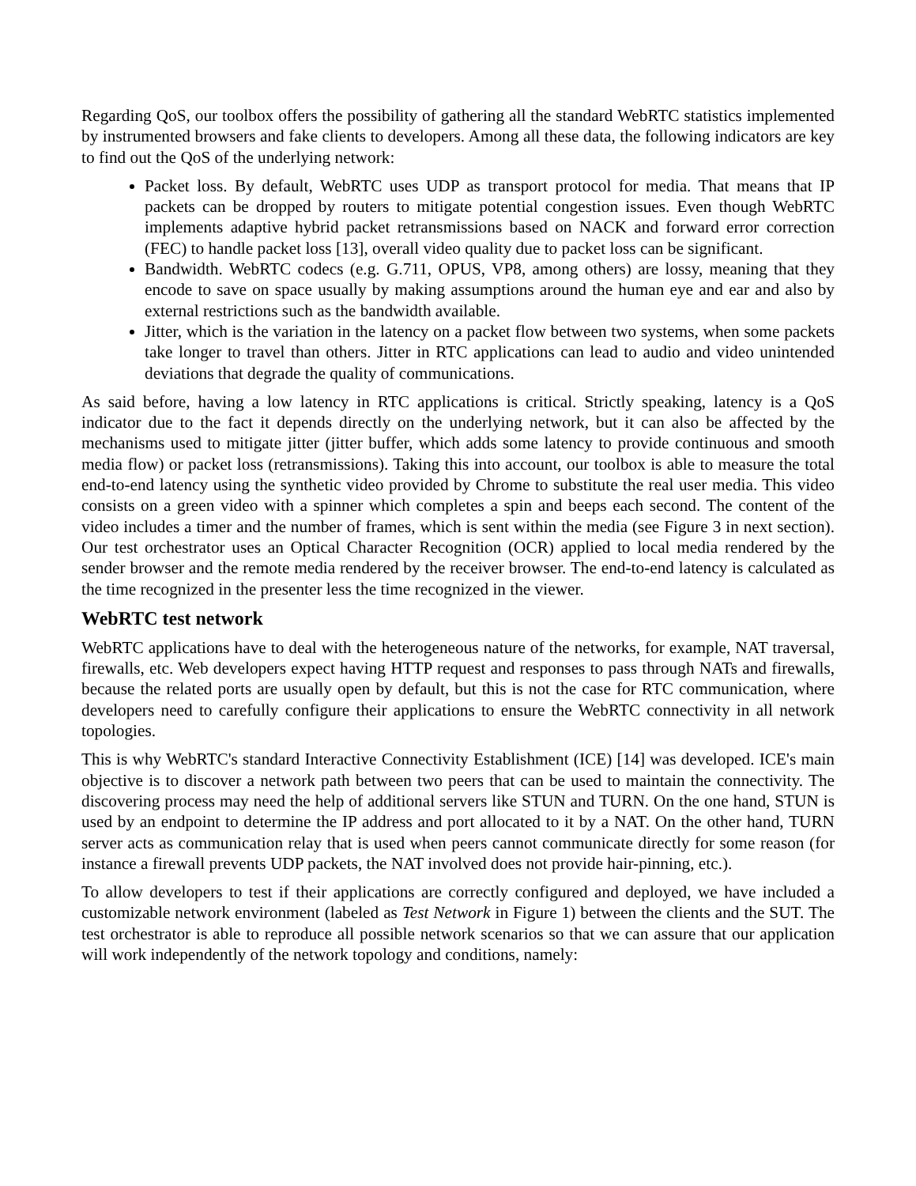Regarding QoS, our toolbox offers the possibility of gathering all the standard WebRTC statistics implemented by instrumented browsers and fake clients to developers. Among all these data, the following indicators are key to find out the QoS of the underlying network:
Packet loss. By default, WebRTC uses UDP as transport protocol for media. That means that IP packets can be dropped by routers to mitigate potential congestion issues. Even though WebRTC implements adaptive hybrid packet retransmissions based on NACK and forward error correction (FEC) to handle packet loss [13], overall video quality due to packet loss can be significant.
Bandwidth. WebRTC codecs (e.g. G.711, OPUS, VP8, among others) are lossy, meaning that they encode to save on space usually by making assumptions around the human eye and ear and also by external restrictions such as the bandwidth available.
Jitter, which is the variation in the latency on a packet flow between two systems, when some packets take longer to travel than others. Jitter in RTC applications can lead to audio and video unintended deviations that degrade the quality of communications.
As said before, having a low latency in RTC applications is critical. Strictly speaking, latency is a QoS indicator due to the fact it depends directly on the underlying network, but it can also be affected by the mechanisms used to mitigate jitter (jitter buffer, which adds some latency to provide continuous and smooth media flow) or packet loss (retransmissions). Taking this into account, our toolbox is able to measure the total end-to-end latency using the synthetic video provided by Chrome to substitute the real user media. This video consists on a green video with a spinner which completes a spin and beeps each second. The content of the video includes a timer and the number of frames, which is sent within the media (see Figure 3 in next section). Our test orchestrator uses an Optical Character Recognition (OCR) applied to local media rendered by the sender browser and the remote media rendered by the receiver browser. The end-to-end latency is calculated as the time recognized in the presenter less the time recognized in the viewer.
WebRTC test network
WebRTC applications have to deal with the heterogeneous nature of the networks, for example, NAT traversal, firewalls, etc. Web developers expect having HTTP request and responses to pass through NATs and firewalls, because the related ports are usually open by default, but this is not the case for RTC communication, where developers need to carefully configure their applications to ensure the WebRTC connectivity in all network topologies.
This is why WebRTC's standard Interactive Connectivity Establishment (ICE) [14] was developed. ICE's main objective is to discover a network path between two peers that can be used to maintain the connectivity. The discovering process may need the help of additional servers like STUN and TURN. On the one hand, STUN is used by an endpoint to determine the IP address and port allocated to it by a NAT. On the other hand, TURN server acts as communication relay that is used when peers cannot communicate directly for some reason (for instance a firewall prevents UDP packets, the NAT involved does not provide hair-pinning, etc.).
To allow developers to test if their applications are correctly configured and deployed, we have included a customizable network environment (labeled as Test Network in Figure 1) between the clients and the SUT. The test orchestrator is able to reproduce all possible network scenarios so that we can assure that our application will work independently of the network topology and conditions, namely: